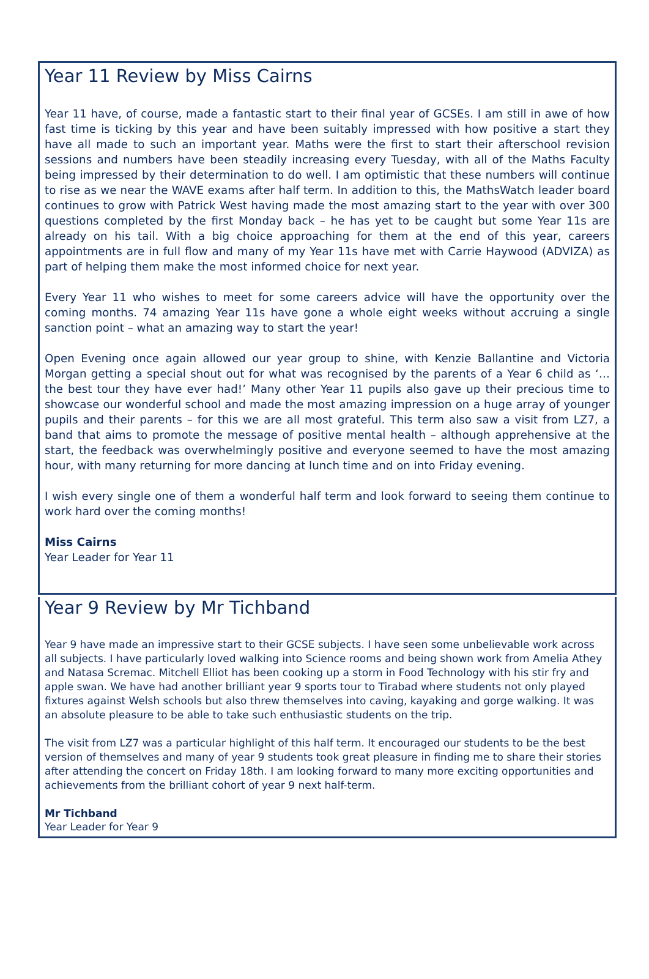Year 11 Review by Miss Cairns
Year 11 have, of course, made a fantastic start to their final year of GCSEs. I am still in awe of how fast time is ticking by this year and have been suitably impressed with how positive a start they have all made to such an important year. Maths were the first to start their afterschool revision sessions and numbers have been steadily increasing every Tuesday, with all of the Maths Faculty being impressed by their determination to do well. I am optimistic that these numbers will continue to rise as we near the WAVE exams after half term. In addition to this, the MathsWatch leader board continues to grow with Patrick West having made the most amazing start to the year with over 300 questions completed by the first Monday back – he has yet to be caught but some Year 11s are already on his tail. With a big choice approaching for them at the end of this year, careers appointments are in full flow and many of my Year 11s have met with Carrie Haywood (ADVIZA) as part of helping them make the most informed choice for next year.
Every Year 11 who wishes to meet for some careers advice will have the opportunity over the coming months. 74 amazing Year 11s have gone a whole eight weeks without accruing a single sanction point – what an amazing way to start the year!
Open Evening once again allowed our year group to shine, with Kenzie Ballantine and Victoria Morgan getting a special shout out for what was recognised by the parents of a Year 6 child as ‘…the best tour they have ever had!’ Many other Year 11 pupils also gave up their precious time to showcase our wonderful school and made the most amazing impression on a huge array of younger pupils and their parents – for this we are all most grateful. This term also saw a visit from LZ7, a band that aims to promote the message of positive mental health – although apprehensive at the start, the feedback was overwhelmingly positive and everyone seemed to have the most amazing hour, with many returning for more dancing at lunch time and on into Friday evening.
I wish every single one of them a wonderful half term and look forward to seeing them continue to work hard over the coming months!
Miss Cairns
Year Leader for Year 11
Year 9 Review by Mr Tichband
Year 9 have made an impressive start to their GCSE subjects. I have seen some unbelievable work across all subjects. I have particularly loved walking into Science rooms and being shown work from Amelia Athey and Natasa Scremac. Mitchell Elliot has been cooking up a storm in Food Technology with his stir fry and apple swan. We have had another brilliant year 9 sports tour to Tirabad where students not only played fixtures against Welsh schools but also threw themselves into caving, kayaking and gorge walking. It was an absolute pleasure to be able to take such enthusiastic students on the trip.
The visit from LZ7 was a particular highlight of this half term. It encouraged our students to be the best version of themselves and many of year 9 students took great pleasure in finding me to share their stories after attending the concert on Friday 18th. I am looking forward to many more exciting opportunities and achievements from the brilliant cohort of year 9 next half-term.
Mr Tichband
Year Leader for Year 9